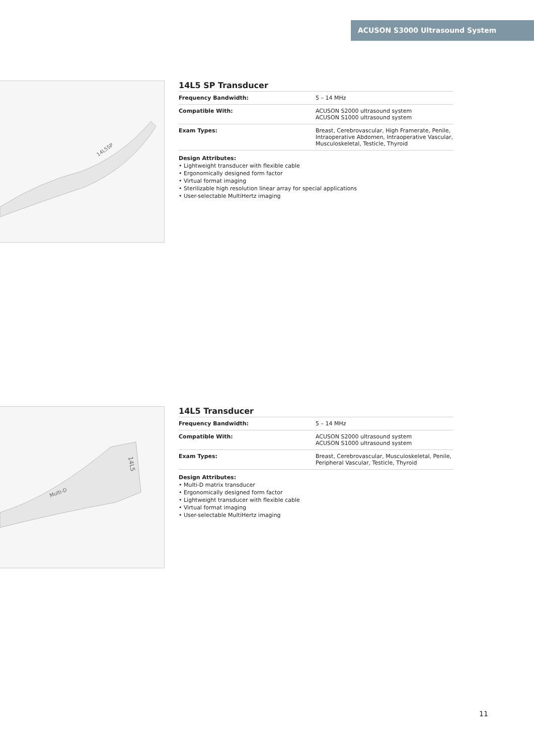ACUSON S3000 Ultrasound System
14L5SP
14L5 SP Transducer
| Frequency Bandwidth: | 5 – 14 MHz |
| Compatible With: | ACUSON S2000 ultrasound system ACUSON S1000 ultrasound system |
| Exam Types: | Breast, Cerebrovascular, High Framerate, Penile, Intraoperative Abdomen, Intraoperative Vascular, Musculoskeletal, Testicle, Thyroid |
Design Attributes:
• Lightweight transducer with flexible cable
• Ergonomically designed form factor
• Virtual format imaging
• Sterilizable high resolution linear array for special applications
• User-selectable MultiHertz imaging
Multi-D
14L5
14L5 Transducer
| Frequency Bandwidth: | 5 – 14 MHz |
| Compatible With: | ACUSON S2000 ultrasound system ACUSON S1000 ultrasound system |
| Exam Types: | Breast, Cerebrovascular, Musculoskeletal, Penile, Peripheral Vascular, Testicle, Thyroid |
Design Attributes:
• Multi-D matrix transducer
• Ergonomically designed form factor
• Lightweight transducer with flexible cable
• Virtual format imaging
• User-selectable MultiHertz imaging
11